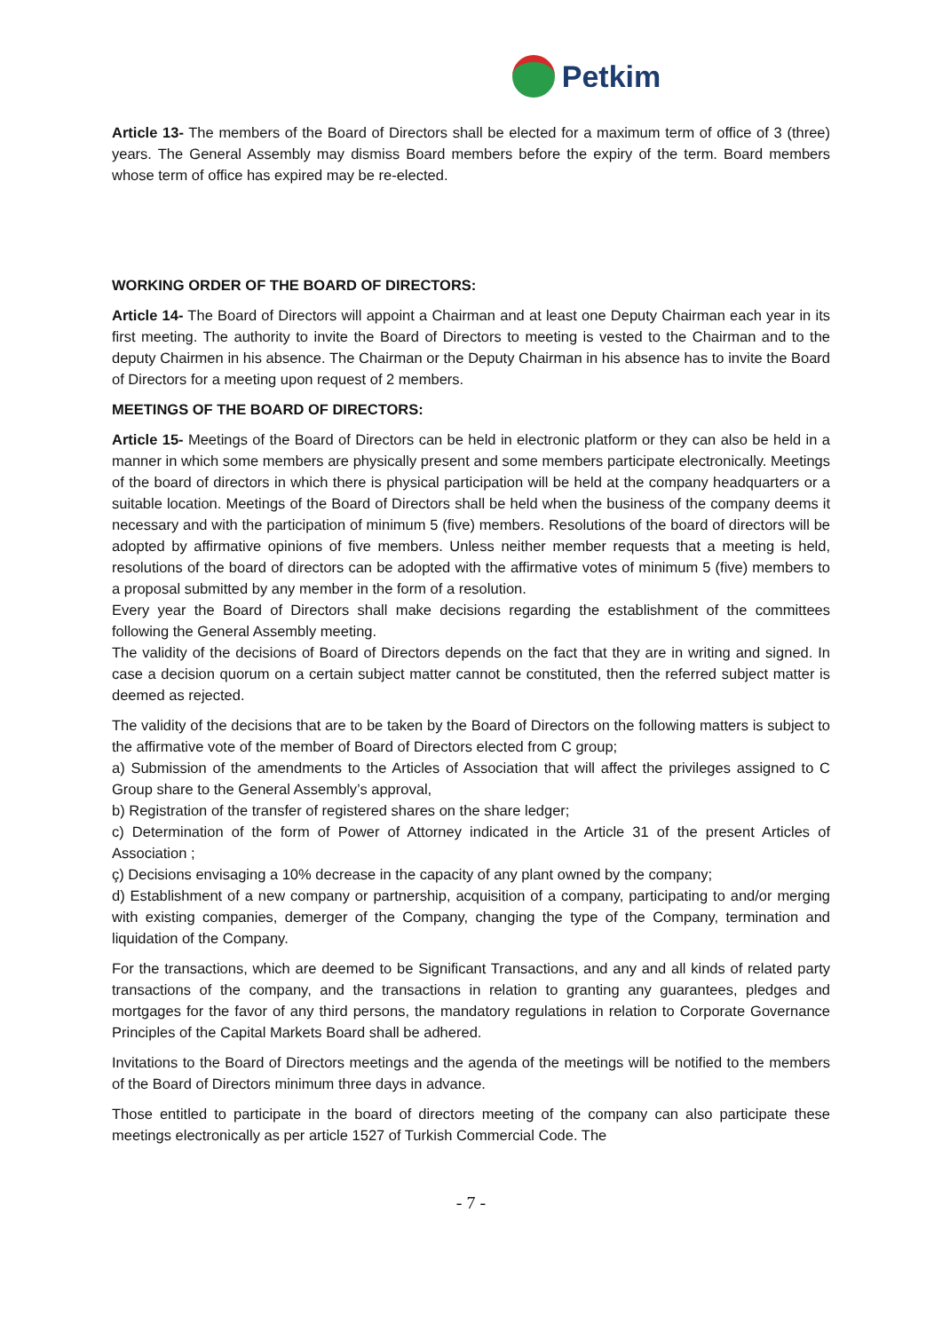Petkim
Article 13- The members of the Board of Directors shall be elected for a maximum term of office of 3 (three) years. The General Assembly may dismiss Board members before the expiry of the term. Board members whose term of office has expired may be re-elected.
WORKING ORDER OF THE BOARD OF DIRECTORS:
Article 14- The Board of Directors will appoint a Chairman and at least one Deputy Chairman each year in its first meeting. The authority to invite the Board of Directors to meeting is vested to the Chairman and to the deputy Chairmen in his absence. The Chairman or the Deputy Chairman in his absence has to invite the Board of Directors for a meeting upon request of 2 members.
MEETINGS OF THE BOARD OF DIRECTORS:
Article 15- Meetings of the Board of Directors can be held in electronic platform or they can also be held in a manner in which some members are physically present and some members participate electronically. Meetings of the board of directors in which there is physical participation will be held at the company headquarters or a suitable location. Meetings of the Board of Directors shall be held when the business of the company deems it necessary and with the participation of minimum 5 (five) members. Resolutions of the board of directors will be adopted by affirmative opinions of five members. Unless neither member requests that a meeting is held, resolutions of the board of directors can be adopted with the affirmative votes of minimum 5 (five) members to a proposal submitted by any member in the form of a resolution.
Every year the Board of Directors shall make decisions regarding the establishment of the committees following the General Assembly meeting.
The validity of the decisions of Board of Directors depends on the fact that they are in writing and signed. In case a decision quorum on a certain subject matter cannot be constituted, then the referred subject matter is deemed as rejected.
The validity of the decisions that are to be taken by the Board of Directors on the following matters is subject to the affirmative vote of the member of Board of Directors elected from C group;
a) Submission of the amendments to the Articles of Association that will affect the privileges assigned to C Group share to the General Assembly’s approval,
b) Registration of the transfer of registered shares on the share ledger;
c) Determination of the form of Power of Attorney indicated in the Article 31 of the present Articles of Association ;
ç) Decisions envisaging a 10% decrease in the capacity of any plant owned by the company;
d) Establishment of a new company or partnership, acquisition of a company, participating to and/or merging with existing companies, demerger of the Company, changing the type of the Company, termination and liquidation of the Company.
For the transactions, which are deemed to be Significant Transactions, and any and all kinds of related party transactions of the company, and the transactions in relation to granting any guarantees, pledges and mortgages for the favor of any third persons, the mandatory regulations in relation to Corporate Governance Principles of the Capital Markets Board shall be adhered.
Invitations to the Board of Directors meetings and the agenda of the meetings will be notified to the members of the Board of Directors minimum three days in advance.
Those entitled to participate in the board of directors meeting of the company can also participate these meetings electronically as per article 1527 of Turkish Commercial Code. The
- 7 -